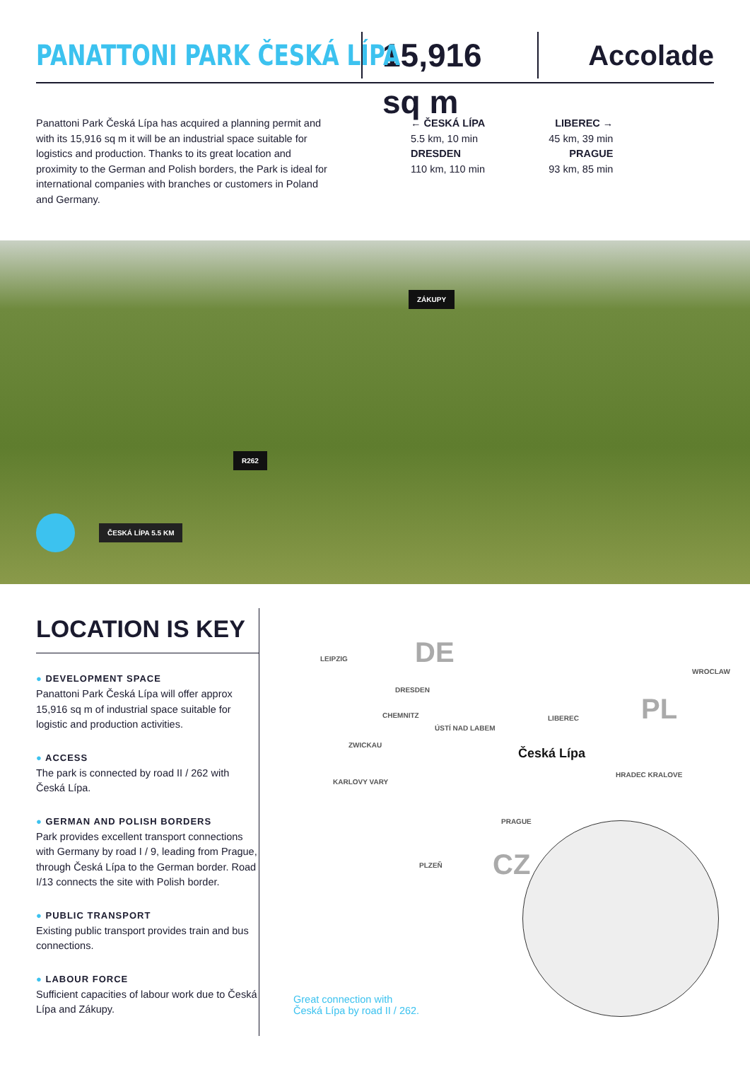PANATTONI PARK ČESKÁ LÍPA
15,916 sq m
Accolade
Panattoni Park Česká Lípa has acquired a planning permit and with its 15,916 sq m it will be an industrial space suitable for logistics and production. Thanks to its great location and proximity to the German and Polish borders, the Park is ideal for international companies with branches or customers in Poland and Germany.
← ČESKÁ LÍPA
5.5 km, 10 min
DRESDEN
110 km, 110 min
LIBEREC →
45 km, 39 min
PRAGUE
93 km, 85 min
ZÁKUPY
R262
ČESKÁ LÍPA 5.5 KM
LOCATION IS KEY
● DEVELOPMENT SPACE
Panattoni Park Česká Lípa will offer approx 15,916 sq m of industrial space suitable for logistic and production activities.
● ACCESS
The park is connected by road II / 262 with Česká Lípa.
● GERMAN AND POLISH BORDERS
Park provides excellent transport connections with Germany by road I / 9, leading from Prague, through Česká Lípa to the German border. Road I/13 connects the site with Polish border.
● PUBLIC TRANSPORT
Existing public transport provides train and bus connections.
● LABOUR FORCE
Sufficient capacities of labour work due to Česká Lípa and Zákupy.
DE
PL
CZ
LEIPZIG
DRESDEN
CHEMNITZ
ZWICKAU
KARLOVY VARY
ÚSTÍ NAD LABEM
LIBEREC
Česká Lípa
WROCLAW
HRADEC KRALOVE
PRAGUE
PLZEŇ
Great connection with
Česká Lípa by road II / 262.